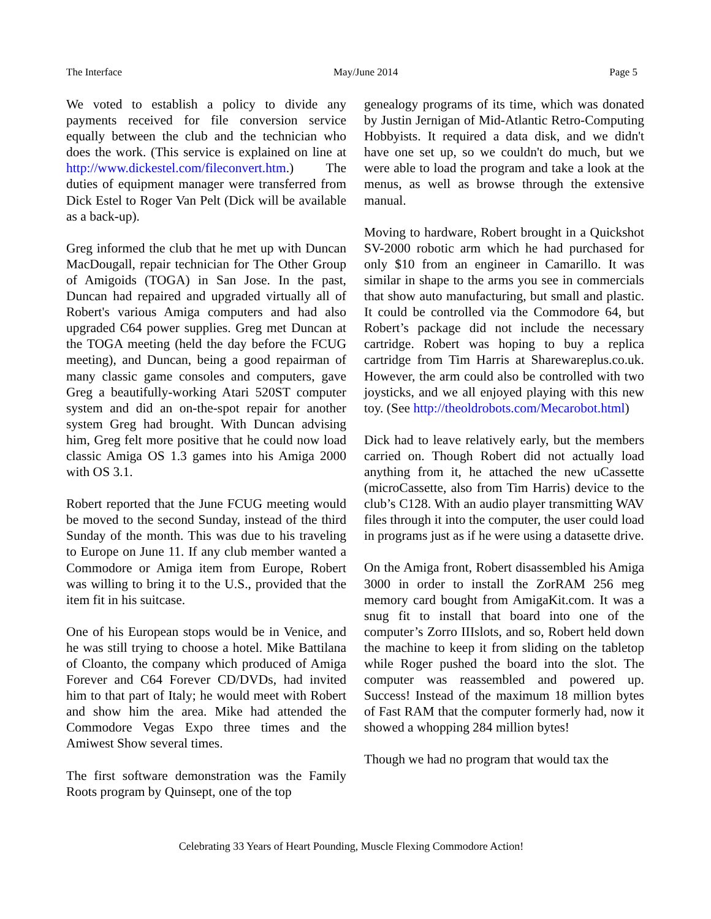The Interface May/June 2014 Page 5
We voted to establish a policy to divide any payments received for file conversion service equally between the club and the technician who does the work. (This service is explained on line at http://www.dickestel.com/fileconvert.htm.) The duties of equipment manager were transferred from Dick Estel to Roger Van Pelt (Dick will be available as a back-up).
Greg informed the club that he met up with Duncan MacDougall, repair technician for The Other Group of Amigoids (TOGA) in San Jose. In the past, Duncan had repaired and upgraded virtually all of Robert's various Amiga computers and had also upgraded C64 power supplies. Greg met Duncan at the TOGA meeting (held the day before the FCUG meeting), and Duncan, being a good repairman of many classic game consoles and computers, gave Greg a beautifully-working Atari 520ST computer system and did an on-the-spot repair for another system Greg had brought. With Duncan advising him, Greg felt more positive that he could now load classic Amiga OS 1.3 games into his Amiga 2000 with OS 3.1.
Robert reported that the June FCUG meeting would be moved to the second Sunday, instead of the third Sunday of the month. This was due to his traveling to Europe on June 11. If any club member wanted a Commodore or Amiga item from Europe, Robert was willing to bring it to the U.S., provided that the item fit in his suitcase.
One of his European stops would be in Venice, and he was still trying to choose a hotel. Mike Battilana of Cloanto, the company which produced of Amiga Forever and C64 Forever CD/DVDs, had invited him to that part of Italy; he would meet with Robert and show him the area. Mike had attended the Commodore Vegas Expo three times and the Amiwest Show several times.
The first software demonstration was the Family Roots program by Quinsept, one of the top
genealogy programs of its time, which was donated by Justin Jernigan of Mid-Atlantic Retro-Computing Hobbyists. It required a data disk, and we didn't have one set up, so we couldn't do much, but we were able to load the program and take a look at the menus, as well as browse through the extensive manual.
Moving to hardware, Robert brought in a Quickshot SV-2000 robotic arm which he had purchased for only $10 from an engineer in Camarillo. It was similar in shape to the arms you see in commercials that show auto manufacturing, but small and plastic. It could be controlled via the Commodore 64, but Robert’s package did not include the necessary cartridge. Robert was hoping to buy a replica cartridge from Tim Harris at Sharewareplus.co.uk. However, the arm could also be controlled with two joysticks, and we all enjoyed playing with this new toy. (See http://theoldrobots.com/Mecarobot.html)
Dick had to leave relatively early, but the members carried on. Though Robert did not actually load anything from it, he attached the new uCassette (microCassette, also from Tim Harris) device to the club’s C128. With an audio player transmitting WAV files through it into the computer, the user could load in programs just as if he were using a datasette drive.
On the Amiga front, Robert disassembled his Amiga 3000 in order to install the ZorRAM 256 meg memory card bought from AmigaKit.com. It was a snug fit to install that board into one of the computer’s Zorro IIIslots, and so, Robert held down the machine to keep it from sliding on the tabletop while Roger pushed the board into the slot. The computer was reassembled and powered up. Success! Instead of the maximum 18 million bytes of Fast RAM that the computer formerly had, now it showed a whopping 284 million bytes!
Though we had no program that would tax the
Celebrating 33 Years of Heart Pounding, Muscle Flexing Commodore Action!